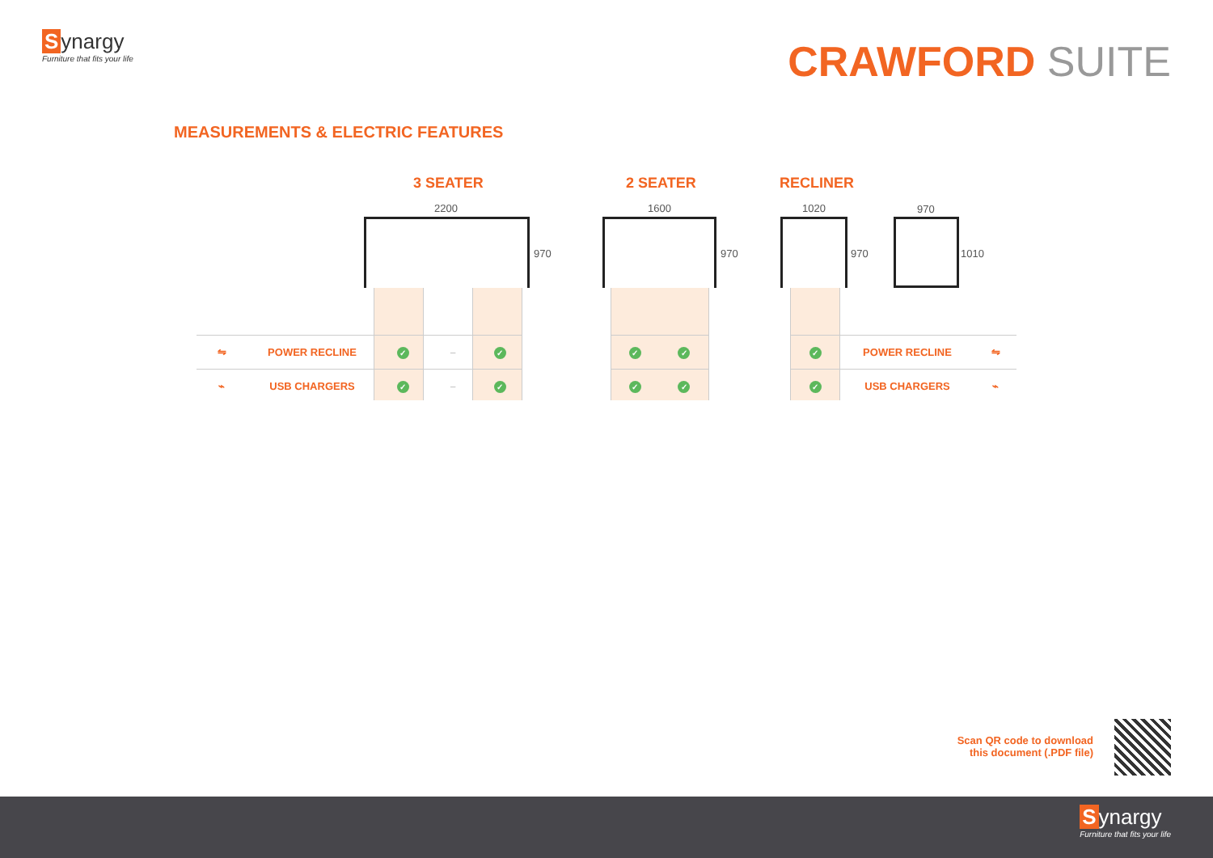Synargy
Furniture that fits your life
CRAWFORD SUITE
MEASUREMENTS & ELECTRIC FEATURES
3 SEATER 2 SEATER RECLINER
2200
970
1600
970
1020
970
970
1010
| ⇋ | POWER RECLINE | ✓ | – | ✓ |
| ⌁ | USB CHARGERS | ✓ | – | ✓ |
| ✓ | ✓ |
| ✓ | ✓ |
| ✓ | POWER RECLINE | ⇋ |
| ✓ | USB CHARGERS | ⌁ |
Scan QR code to download
this document (.PDF file)
Synargy
Furniture that fits your life